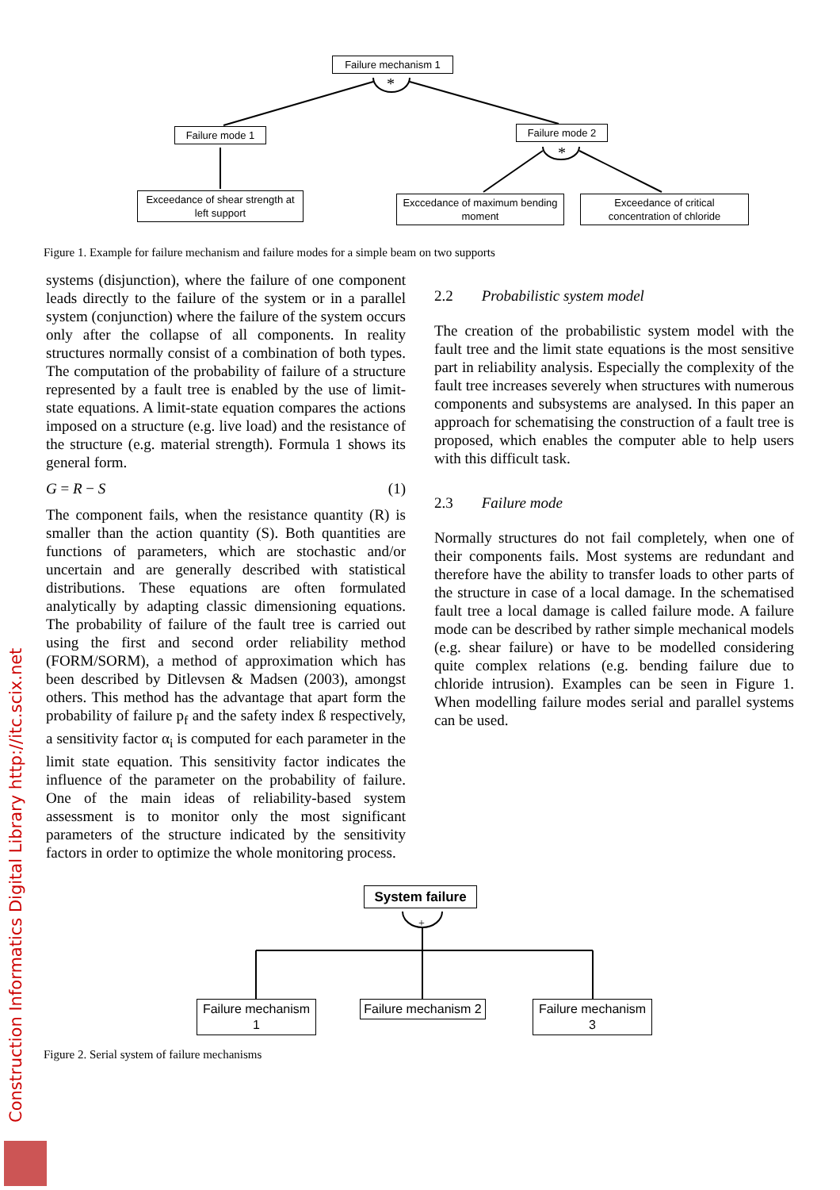*
*
Failure mechanism 1
Failure mode 1 Failure mode 2
Exceedance of shear strength at left support
Exccedance of maximum bending moment
Exceedance of critical concentration of chloride
Figure 1. Example for failure mechanism and failure modes for a simple beam on two supports
systems (disjunction), where the failure of one component leads directly to the failure of the system or in a parallel system (conjunction) where the failure of the system occurs only after the collapse of all components. In reality structures normally consist of a combination of both types. The computation of the probability of failure of a structure represented by a fault tree is enabled by the use of limit-state equations. A limit-state equation compares the actions imposed on a structure (e.g. live load) and the resistance of the structure (e.g. material strength). Formula 1 shows its general form.
G = R − S (1)
The component fails, when the resistance quantity (R) is smaller than the action quantity (S). Both quantities are functions of parameters, which are stochastic and/or uncertain and are generally described with statistical distributions. These equations are often formulated analytically by adapting classic dimensioning equations. The probability of failure of the fault tree is carried out using the first and second order reliability method (FORM/SORM), a method of approximation which has been described by Ditlevsen & Madsen (2003), amongst others. This method has the advantage that apart form the probability of failure p<sub>f</sub> and the safety index ß respectively, a sensitivity factor α<sub>i</sub> is computed for each parameter in the limit state equation. This sensitivity factor indicates the influence of the parameter on the probability of failure. One of the main ideas of reliability-based system assessment is to monitor only the most significant parameters of the structure indicated by the sensitivity factors in order to optimize the whole monitoring process.
2.2 Probabilistic system model
The creation of the probabilistic system model with the fault tree and the limit state equations is the most sensitive part in reliability analysis. Especially the complexity of the fault tree increases severely when structures with numerous components and subsystems are analysed. In this paper an approach for schematising the construction of a fault tree is proposed, which enables the computer able to help users with this difficult task.
2.3 Failure mode
Normally structures do not fail completely, when one of their components fails. Most systems are redundant and therefore have the ability to transfer loads to other parts of the structure in case of a local damage. In the schematised fault tree a local damage is called failure mode. A failure mode can be described by rather simple mechanical models (e.g. shear failure) or have to be modelled considering quite complex relations (e.g. bending failure due to chloride intrusion). Examples can be seen in Figure 1. When modelling failure modes serial and parallel systems can be used.
+
System failure
Failure mechanism 1
Failure mechanism 2
Failure mechanism 3
Figure 2. Serial system of failure mechanisms
Construction Informatics Digital Library http://itc.scix.net